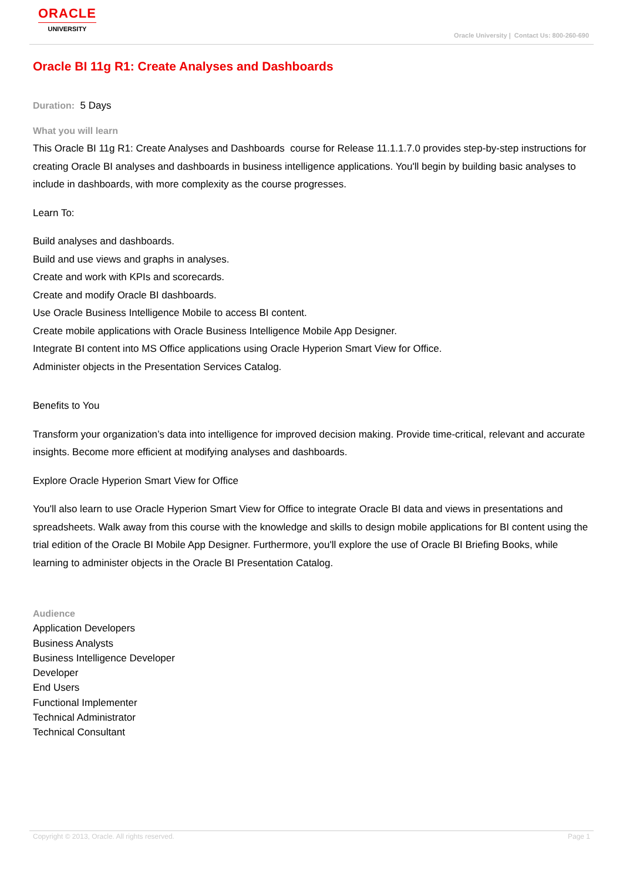ORACLE
UNIVERSITY
Oracle University | Contact Us: 800-260-690
Oracle BI 11g R1: Create Analyses and Dashboards
Duration: 5 Days
What you will learn
This Oracle BI 11g R1: Create Analyses and Dashboards course for Release 11.1.1.7.0 provides step-by-step instructions for creating Oracle BI analyses and dashboards in business intelligence applications. You'll begin by building basic analyses to include in dashboards, with more complexity as the course progresses.
Learn To:
Build analyses and dashboards.
Build and use views and graphs in analyses.
Create and work with KPIs and scorecards.
Create and modify Oracle BI dashboards.
Use Oracle Business Intelligence Mobile to access BI content.
Create mobile applications with Oracle Business Intelligence Mobile App Designer.
Integrate BI content into MS Office applications using Oracle Hyperion Smart View for Office.
Administer objects in the Presentation Services Catalog.
Benefits to You
Transform your organization’s data into intelligence for improved decision making. Provide time-critical, relevant and accurate insights. Become more efficient at modifying analyses and dashboards.
Explore Oracle Hyperion Smart View for Office
You'll also learn to use Oracle Hyperion Smart View for Office to integrate Oracle BI data and views in presentations and spreadsheets. Walk away from this course with the knowledge and skills to design mobile applications for BI content using the trial edition of the Oracle BI Mobile App Designer. Furthermore, you'll explore the use of Oracle BI Briefing Books, while learning to administer objects in the Oracle BI Presentation Catalog.
Audience
Application Developers
Business Analysts
Business Intelligence Developer
Developer
End Users
Functional Implementer
Technical Administrator
Technical Consultant
Copyright © 2013, Oracle. All rights reserved. Page 1